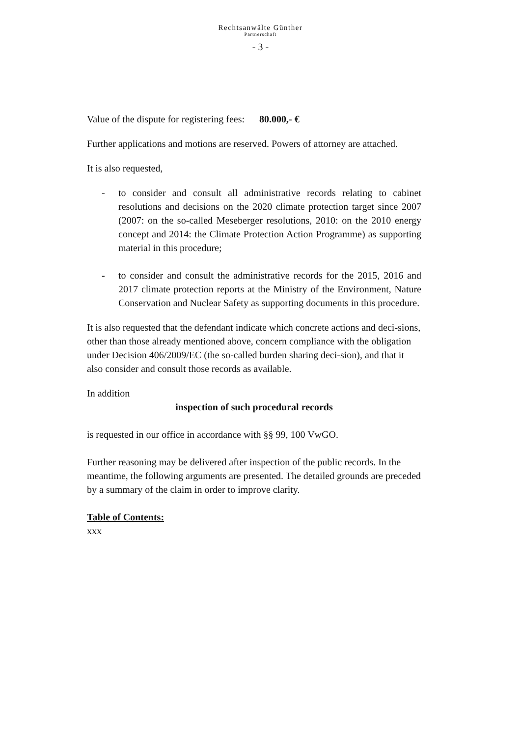Rechtsanwälte Günther
Partnerschaft
- 3 -
Value of the dispute for registering fees: 80.000,- €
Further applications and motions are reserved. Powers of attorney are attached.
It is also requested,
- to consider and consult all administrative records relating to cabinet resolutions and decisions on the 2020 climate protection target since 2007 (2007: on the so-called Meseberger resolutions, 2010: on the 2010 energy concept and 2014: the Climate Protection Action Programme) as supporting material in this procedure;
- to consider and consult the administrative records for the 2015, 2016 and 2017 climate protection reports at the Ministry of the Environment, Nature Conservation and Nuclear Safety as supporting documents in this procedure.
It is also requested that the defendant indicate which concrete actions and deci-sions, other than those already mentioned above, concern compliance with the obligation under Decision 406/2009/EC (the so-called burden sharing deci-sion), and that it also consider and consult those records as available.
In addition
inspection of such procedural records
is requested in our office in accordance with §§ 99, 100 VwGO.
Further reasoning may be delivered after inspection of the public records. In the meantime, the following arguments are presented. The detailed grounds are preceded by a summary of the claim in order to improve clarity.
Table of Contents:
xxx